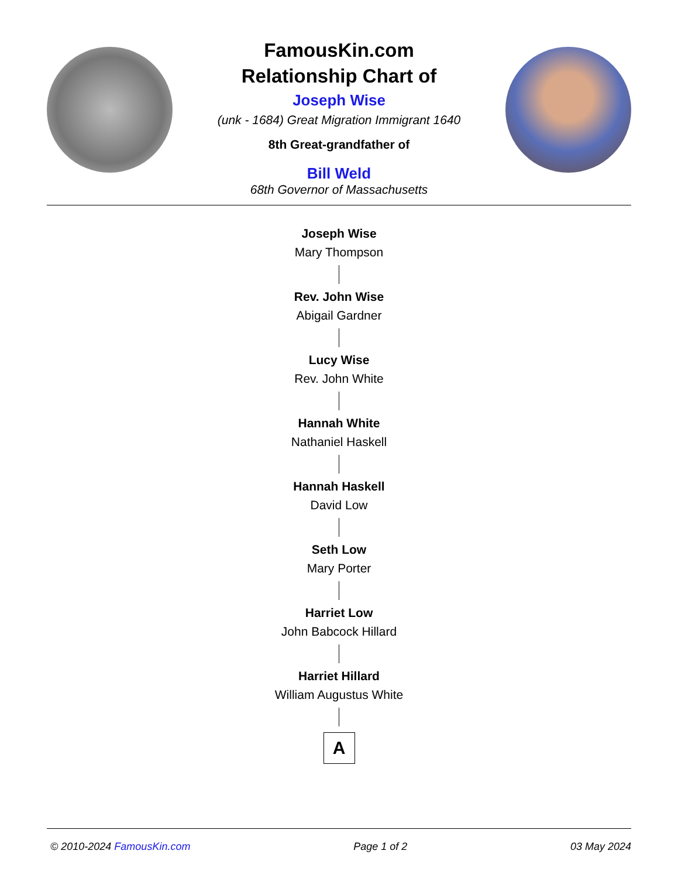FamousKin.com
Relationship Chart of
Joseph Wise
(unk - 1684) Great Migration Immigrant 1640
8th Great-grandfather of
Bill Weld
68th Governor of Massachusetts
Joseph Wise
Mary Thompson
Rev. John Wise
Abigail Gardner
Lucy Wise
Rev. John White
Hannah White
Nathaniel Haskell
Hannah Haskell
David Low
Seth Low
Mary Porter
Harriet Low
John Babcock Hillard
Harriet Hillard
William Augustus White
A
© 2010-2024 FamousKin.com Page 1 of 2 03 May 2024